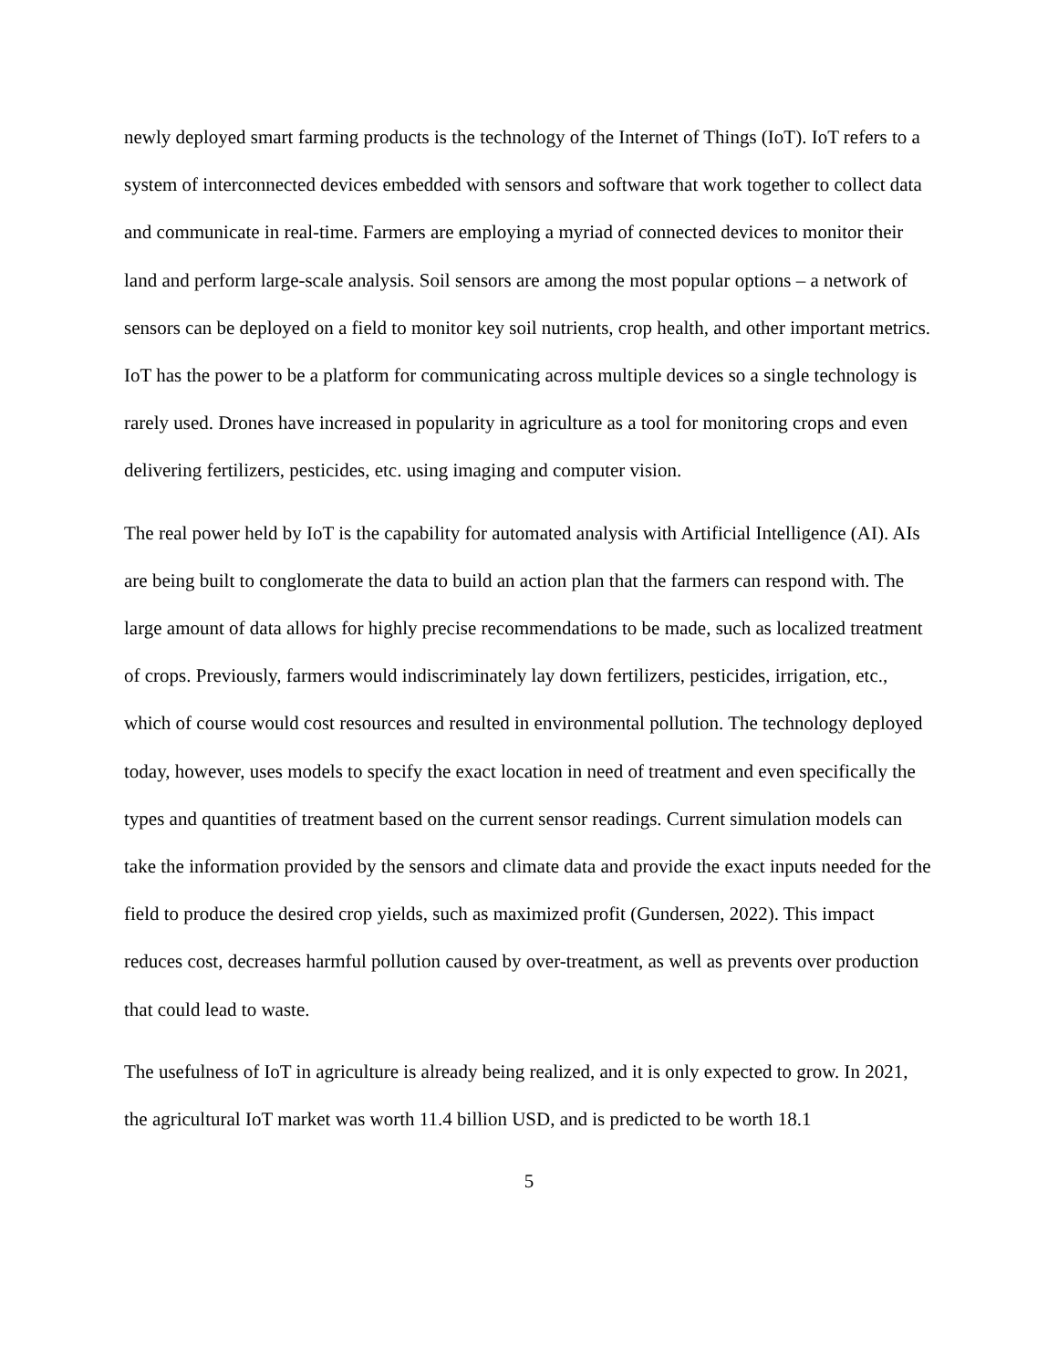newly deployed smart farming products is the technology of the Internet of Things (IoT). IoT refers to a system of interconnected devices embedded with sensors and software that work together to collect data and communicate in real-time. Farmers are employing a myriad of connected devices to monitor their land and perform large-scale analysis. Soil sensors are among the most popular options – a network of sensors can be deployed on a field to monitor key soil nutrients, crop health, and other important metrics. IoT has the power to be a platform for communicating across multiple devices so a single technology is rarely used. Drones have increased in popularity in agriculture as a tool for monitoring crops and even delivering fertilizers, pesticides, etc. using imaging and computer vision.
The real power held by IoT is the capability for automated analysis with Artificial Intelligence (AI). AIs are being built to conglomerate the data to build an action plan that the farmers can respond with. The large amount of data allows for highly precise recommendations to be made, such as localized treatment of crops. Previously, farmers would indiscriminately lay down fertilizers, pesticides, irrigation, etc., which of course would cost resources and resulted in environmental pollution. The technology deployed today, however, uses models to specify the exact location in need of treatment and even specifically the types and quantities of treatment based on the current sensor readings. Current simulation models can take the information provided by the sensors and climate data and provide the exact inputs needed for the field to produce the desired crop yields, such as maximized profit (Gundersen, 2022). This impact reduces cost, decreases harmful pollution caused by over-treatment, as well as prevents over production that could lead to waste.
The usefulness of IoT in agriculture is already being realized, and it is only expected to grow. In 2021, the agricultural IoT market was worth 11.4 billion USD, and is predicted to be worth 18.1
5